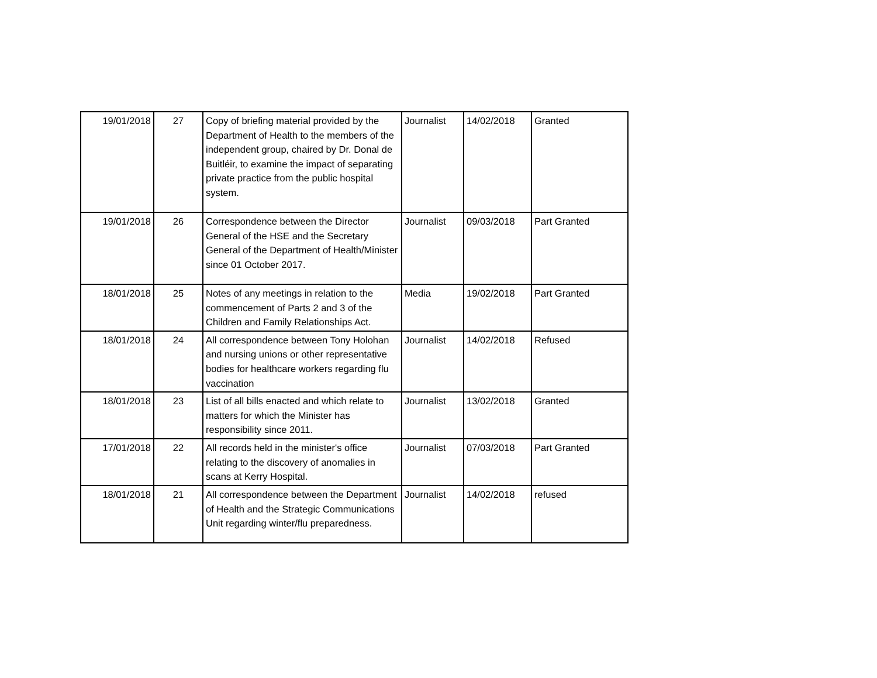| 19/01/2018 | 27 | Copy of briefing material provided by the Department of Health to the members of the independent group, chaired by Dr. Donal de Buitléir, to examine the impact of separating private practice from the public hospital system. | Journalist | 14/02/2018 | Granted |
| 19/01/2018 | 26 | Correspondence between the Director General of the HSE and the Secretary General of the Department of Health/Minister since 01 October 2017. | Journalist | 09/03/2018 | Part Granted |
| 18/01/2018 | 25 | Notes of any meetings in relation to the commencement of Parts 2 and 3 of the Children and Family Relationships Act. | Media | 19/02/2018 | Part Granted |
| 18/01/2018 | 24 | All correspondence between Tony Holohan and nursing unions or other representative bodies for healthcare workers regarding flu vaccination | Journalist | 14/02/2018 | Refused |
| 18/01/2018 | 23 | List of all bills enacted and which relate to matters for which the Minister has responsibility since 2011. | Journalist | 13/02/2018 | Granted |
| 17/01/2018 | 22 | All records held in the minister's office relating to the discovery of anomalies in scans at Kerry Hospital. | Journalist | 07/03/2018 | Part Granted |
| 18/01/2018 | 21 | All correspondence between the Department of Health and the Strategic Communications Unit regarding winter/flu preparedness. | Journalist | 14/02/2018 | refused |